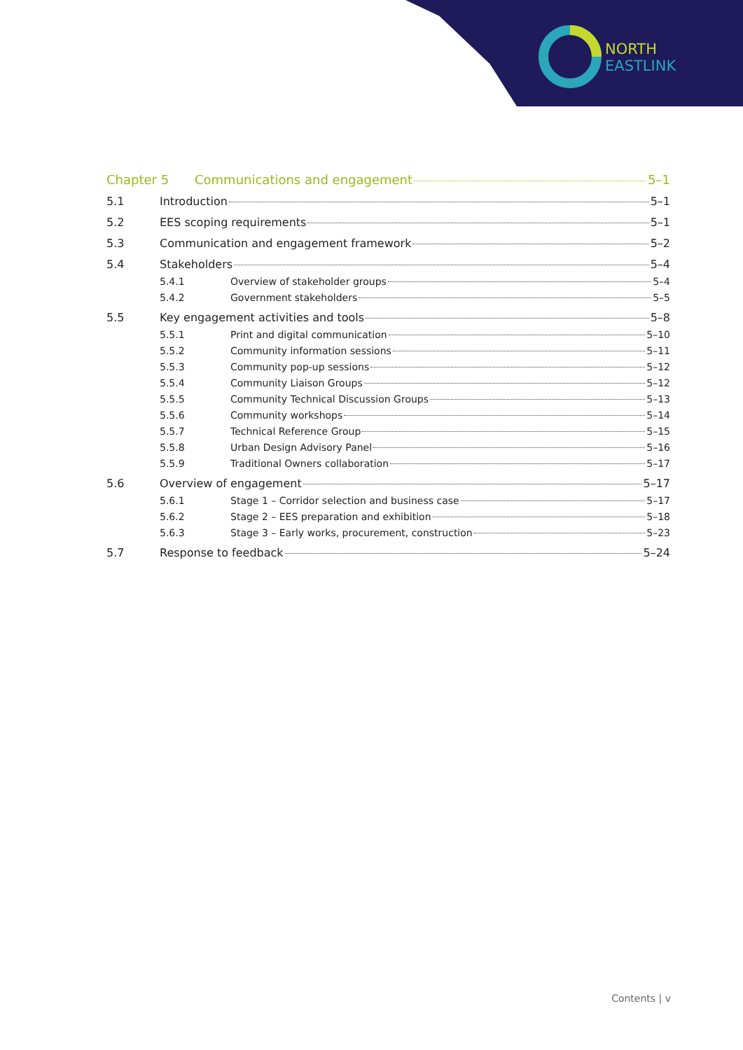NORTH
EAST LINK
Chapter 5 Communications and engagement 5–1
5.1 Introduction 5–1
5.2 EES scoping requirements 5–1
5.3 Communication and engagement framework 5–2
5.4 Stakeholders 5–4
5.4.1 Overview of stakeholder groups 5–4
5.4.2 Government stakeholders 5–5
5.5 Key engagement activities and tools 5–8
5.5.1 Print and digital communication 5–10
5.5.2 Community information sessions 5–11
5.5.3 Community pop-up sessions 5–12
5.5.4 Community Liaison Groups 5–12
5.5.5 Community Technical Discussion Groups 5–13
5.5.6 Community workshops 5–14
5.5.7 Technical Reference Group 5–15
5.5.8 Urban Design Advisory Panel 5–16
5.5.9 Traditional Owners collaboration 5–17
5.6 Overview of engagement 5–17
5.6.1 Stage 1 – Corridor selection and business case 5–17
5.6.2 Stage 2 – EES preparation and exhibition 5–18
5.6.3 Stage 3 – Early works, procurement, construction 5–23
5.7 Response to feedback 5–24
Contents | v